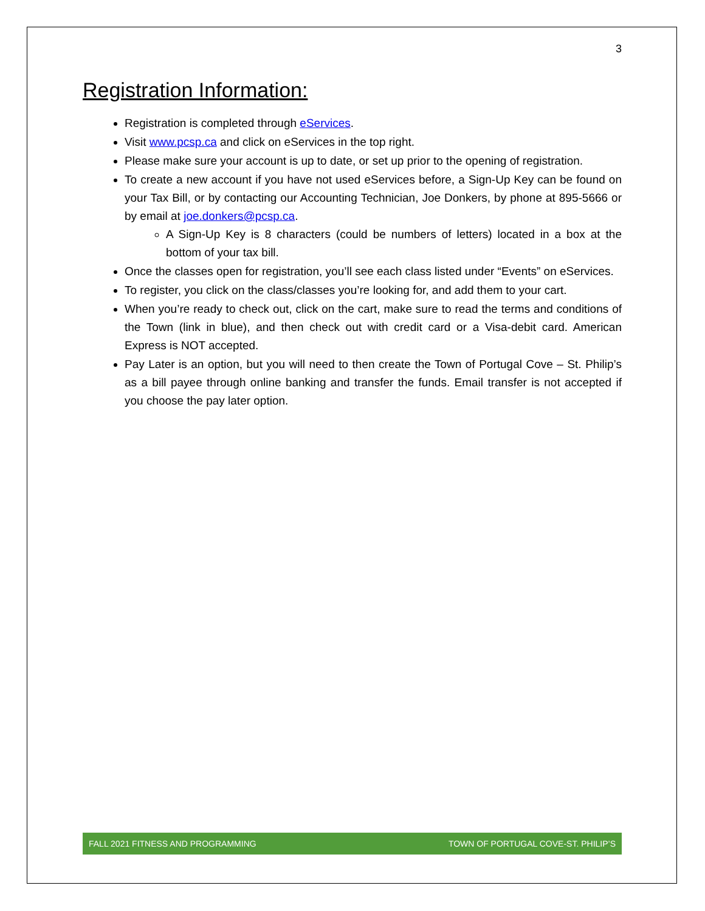3
Registration Information:
Registration is completed through eServices.
Visit www.pcsp.ca and click on eServices in the top right.
Please make sure your account is up to date, or set up prior to the opening of registration.
To create a new account if you have not used eServices before, a Sign-Up Key can be found on your Tax Bill, or by contacting our Accounting Technician, Joe Donkers, by phone at 895-5666 or by email at joe.donkers@pcsp.ca.
A Sign-Up Key is 8 characters (could be numbers of letters) located in a box at the bottom of your tax bill.
Once the classes open for registration, you’ll see each class listed under “Events” on eServices.
To register, you click on the class/classes you’re looking for, and add them to your cart.
When you’re ready to check out, click on the cart, make sure to read the terms and conditions of the Town (link in blue), and then check out with credit card or a Visa-debit card. American Express is NOT accepted.
Pay Later is an option, but you will need to then create the Town of Portugal Cove – St. Philip’s as a bill payee through online banking and transfer the funds. Email transfer is not accepted if you choose the pay later option.
FALL 2021 FITNESS AND PROGRAMMING TOWN OF PORTUGAL COVE-ST. PHILIP’S